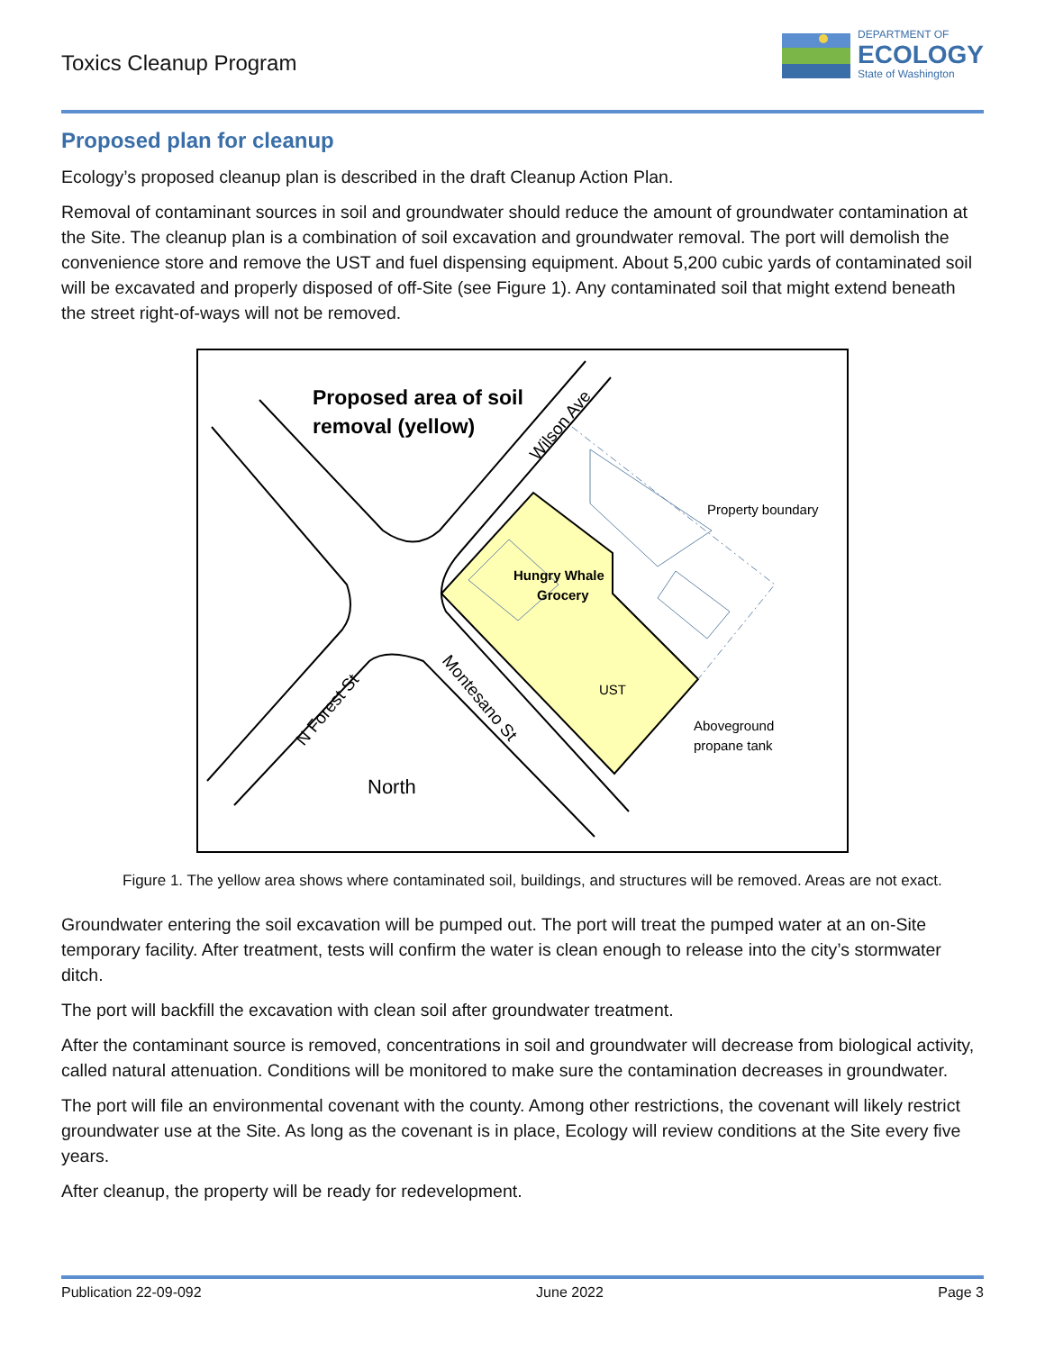Toxics Cleanup Program
DEPARTMENT OF
ECOLOGY
State of Washington
Proposed plan for cleanup
Ecology’s proposed cleanup plan is described in the draft Cleanup Action Plan.
Removal of contaminant sources in soil and groundwater should reduce the amount of groundwater contamination at the Site. The cleanup plan is a combination of soil excavation and groundwater removal. The port will demolish the convenience store and remove the UST and fuel dispensing equipment. About 5,200 cubic yards of contaminated soil will be excavated and properly disposed of off-Site (see Figure 1). Any contaminated soil that might extend beneath the street right-of-ways will not be removed.
Proposed area of soil
removal (yellow)
Hungry Whale
Grocery
UST
Property boundary
Aboveground
propane tank
North
Wilson Ave
N Forest St
Montesano St
Figure 1. The yellow area shows where contaminated soil, buildings, and structures will be removed. Areas are not exact.
Groundwater entering the soil excavation will be pumped out. The port will treat the pumped water at an on-Site temporary facility. After treatment, tests will confirm the water is clean enough to release into the city’s stormwater ditch.
The port will backfill the excavation with clean soil after groundwater treatment.
After the contaminant source is removed, concentrations in soil and groundwater will decrease from biological activity, called natural attenuation. Conditions will be monitored to make sure the contamination decreases in groundwater.
The port will file an environmental covenant with the county. Among other restrictions, the covenant will likely restrict groundwater use at the Site. As long as the covenant is in place, Ecology will review conditions at the Site every five years.
After cleanup, the property will be ready for redevelopment.
Publication 22-09-092 June 2022 Page 3